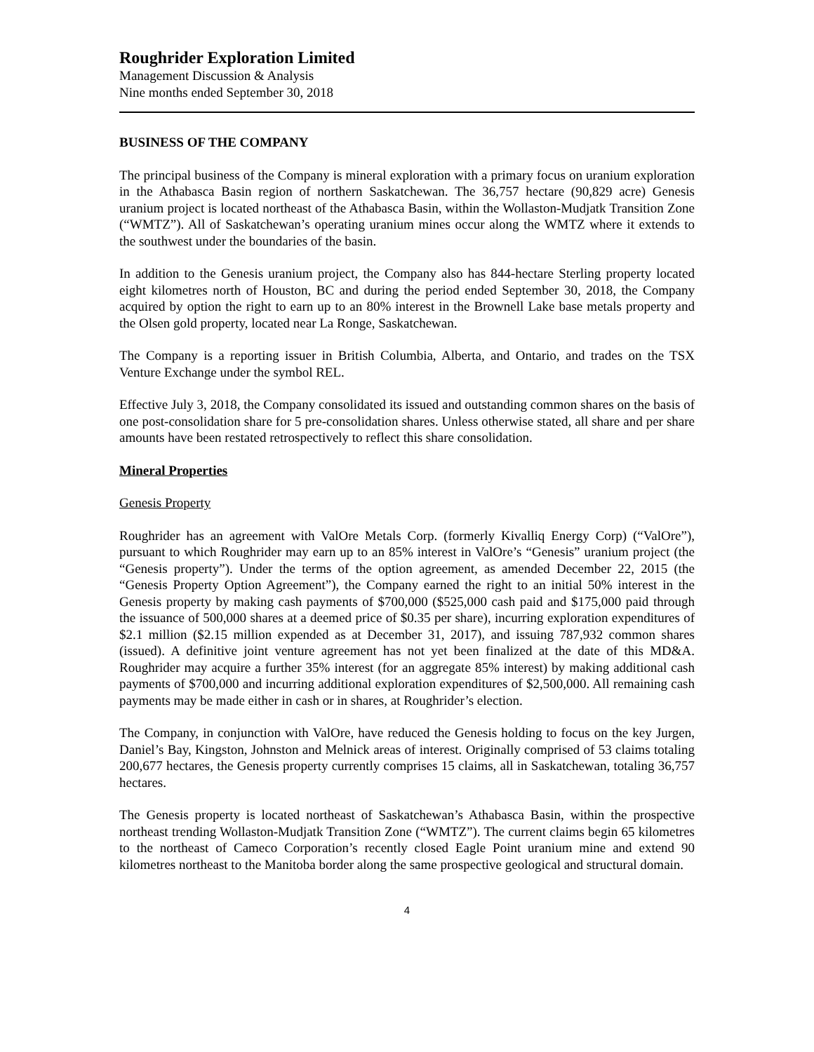Roughrider Exploration Limited
Management Discussion & Analysis
Nine months ended September 30, 2018
BUSINESS OF THE COMPANY
The principal business of the Company is mineral exploration with a primary focus on uranium exploration in the Athabasca Basin region of northern Saskatchewan. The 36,757 hectare (90,829 acre) Genesis uranium project is located northeast of the Athabasca Basin, within the Wollaston-Mudjatk Transition Zone (“WMTZ”). All of Saskatchewan’s operating uranium mines occur along the WMTZ where it extends to the southwest under the boundaries of the basin.
In addition to the Genesis uranium project, the Company also has 844-hectare Sterling property located eight kilometres north of Houston, BC and during the period ended September 30, 2018, the Company acquired by option the right to earn up to an 80% interest in the Brownell Lake base metals property and the Olsen gold property, located near La Ronge, Saskatchewan.
The Company is a reporting issuer in British Columbia, Alberta, and Ontario, and trades on the TSX Venture Exchange under the symbol REL.
Effective July 3, 2018, the Company consolidated its issued and outstanding common shares on the basis of one post-consolidation share for 5 pre-consolidation shares. Unless otherwise stated, all share and per share amounts have been restated retrospectively to reflect this share consolidation.
Mineral Properties
Genesis Property
Roughrider has an agreement with ValOre Metals Corp. (formerly Kivalliq Energy Corp) (“ValOre”), pursuant to which Roughrider may earn up to an 85% interest in ValOre’s “Genesis” uranium project (the “Genesis property”). Under the terms of the option agreement, as amended December 22, 2015 (the “Genesis Property Option Agreement”), the Company earned the right to an initial 50% interest in the Genesis property by making cash payments of $700,000 ($525,000 cash paid and $175,000 paid through the issuance of 500,000 shares at a deemed price of $0.35 per share), incurring exploration expenditures of $2.1 million ($2.15 million expended as at December 31, 2017), and issuing 787,932 common shares (issued). A definitive joint venture agreement has not yet been finalized at the date of this MD&A. Roughrider may acquire a further 35% interest (for an aggregate 85% interest) by making additional cash payments of $700,000 and incurring additional exploration expenditures of $2,500,000. All remaining cash payments may be made either in cash or in shares, at Roughrider’s election.
The Company, in conjunction with ValOre, have reduced the Genesis holding to focus on the key Jurgen, Daniel’s Bay, Kingston, Johnston and Melnick areas of interest. Originally comprised of 53 claims totaling 200,677 hectares, the Genesis property currently comprises 15 claims, all in Saskatchewan, totaling 36,757 hectares.
The Genesis property is located northeast of Saskatchewan’s Athabasca Basin, within the prospective northeast trending Wollaston-Mudjatk Transition Zone (“WMTZ”). The current claims begin 65 kilometres to the northeast of Cameco Corporation’s recently closed Eagle Point uranium mine and extend 90 kilometres northeast to the Manitoba border along the same prospective geological and structural domain.
4